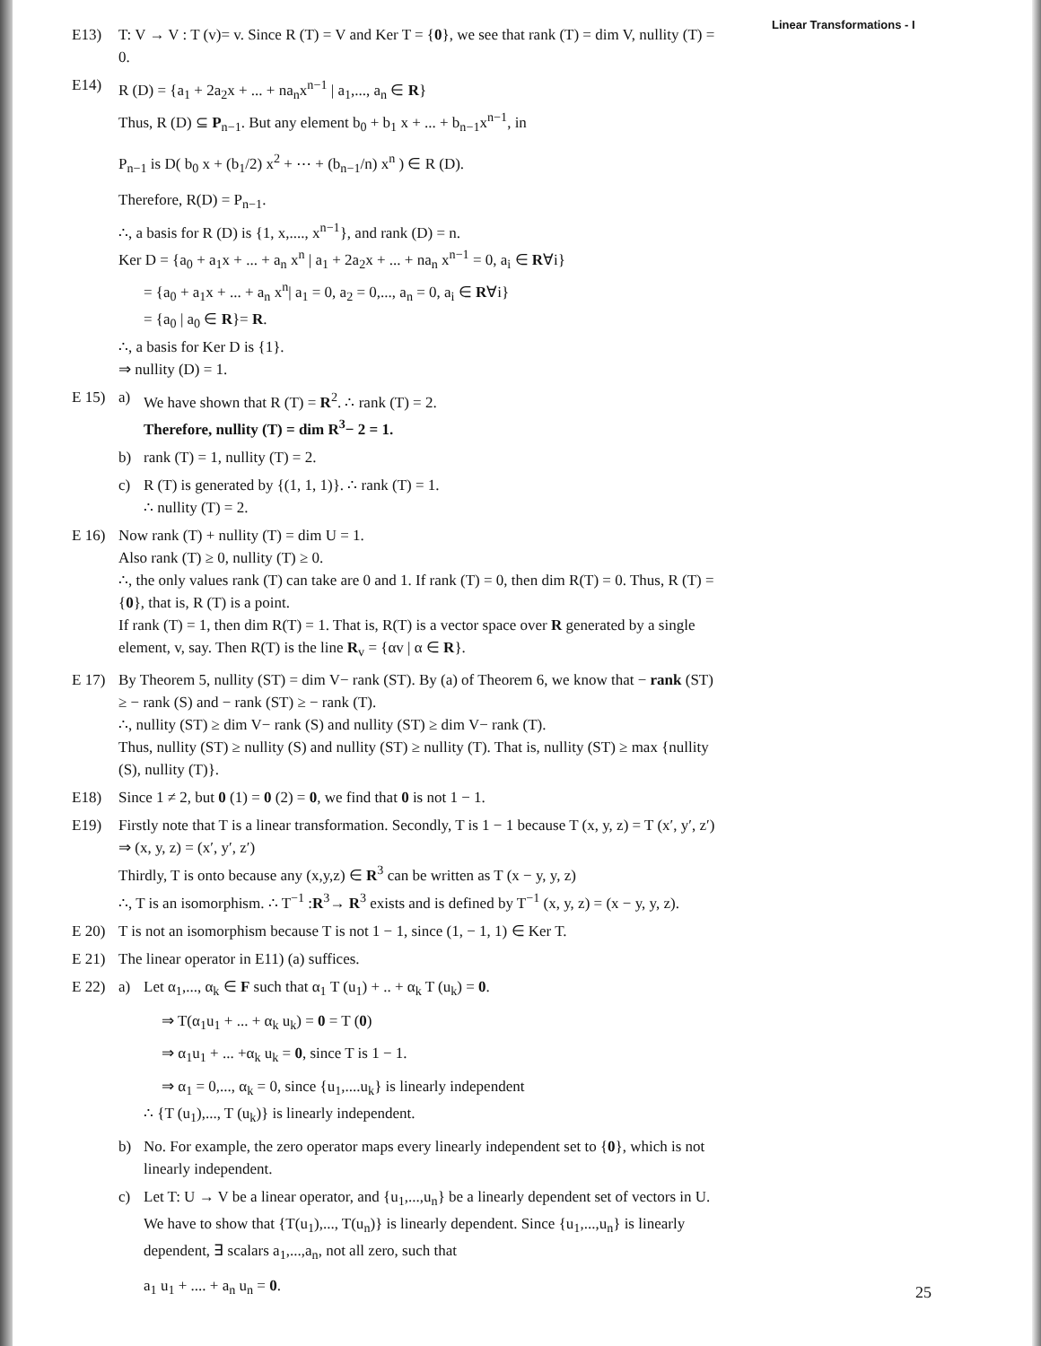Linear Transformations - I
E13) T: V → V : T (v)= v. Since R (T) = V and Ker T = {0}, we see that rank (T) = dim V, nullity (T) = 0.
E14) R (D) = {a<sub>1</sub> + 2a<sub>2</sub>x + ... + na<sub>n</sub>x<sup>n−1</sup> | a<sub>1</sub>,..., a<sub>n</sub> ∈ R}
Thus, R (D) ⊆ P<sub>n−1</sub>. But any element b<sub>0</sub> + b<sub>1</sub> x + ... + b<sub>n−1</sub>x<sup>n−1</sup>, in
P<sub>n−1</sub> is D( b<sub>0</sub> x + (b<sub>1</sub>/2) x<sup>2</sup> + ⋯ + (b<sub>n−1</sub>/n) x<sup>n</sup> ) ∈ R (D).
Therefore, R(D) = P<sub>n−1</sub>.
∴, a basis for R (D) is {1, x,...., x<sup>n−1</sup>}, and rank (D) = n.
Ker D = {a<sub>0</sub> + a<sub>1</sub>x + ... + a<sub>n</sub> x<sup>n</sup> | a<sub>1</sub> + 2a<sub>2</sub>x + ... + na<sub>n</sub> x<sup>n−1</sup> = 0, a<sub>i</sub> ∈ R∀i}
= {a<sub>0</sub> + a<sub>1</sub>x + ... + a<sub>n</sub> x<sup>n</sup>| a<sub>1</sub> = 0, a<sub>2</sub> = 0,..., a<sub>n</sub> = 0, a<sub>i</sub> ∈ R∀i}
= {a<sub>0</sub> | a<sub>0</sub> ∈ R}= R.
∴, a basis for Ker D is {1}.
⇒ nullity (D) = 1.
E 15) a) We have shown that R (T) = R<sup>2</sup>. ∴ rank (T) = 2.
Therefore, nullity (T) = dim R<sup>3</sup>− 2 = 1.
b) rank (T) = 1, nullity (T) = 2.
c) R (T) is generated by {(1, 1, 1)}. ∴ rank (T) = 1.
∴ nullity (T) = 2.
E 16) Now rank (T) + nullity (T) = dim U = 1.
Also rank (T) ≥ 0, nullity (T) ≥ 0.
∴, the only values rank (T) can take are 0 and 1. If rank (T) = 0, then dim R(T) = 0. Thus, R (T) = {0}, that is, R (T) is a point.
If rank (T) = 1, then dim R(T) = 1. That is, R(T) is a vector space over R generated by a single element, v, say. Then R(T) is the line R<sub>v</sub> = {αv | α ∈ R}.
E 17) By Theorem 5, nullity (ST) = dim V− rank (ST). By (a) of Theorem 6, we know that − rank (ST) ≥ − rank (S) and − rank (ST) ≥ − rank (T).
∴, nullity (ST) ≥ dim V− rank (S) and nullity (ST) ≥ dim V− rank (T).
Thus, nullity (ST) ≥ nullity (S) and nullity (ST) ≥ nullity (T). That is, nullity (ST) ≥ max {nullity (S), nullity (T)}.
E18) Since 1 ≠ 2, but 0 (1) = 0 (2) = 0, we find that 0 is not 1 − 1.
E19) Firstly note that T is a linear transformation. Secondly, T is 1 − 1 because T (x, y, z) = T (x′, y′, z′) ⇒ (x, y, z) = (x′, y′, z′)
Thirdly, T is onto because any (x,y,z) ∈ R<sup>3</sup> can be written as T (x − y, y, z)
∴, T is an isomorphism. ∴ T<sup>−1</sup> :R<sup>3</sup>→ R<sup>3</sup> exists and is defined by T<sup>−1</sup> (x, y, z) = (x − y, y, z).
E 20) T is not an isomorphism because T is not 1 − 1, since (1, − 1, 1) ∈ Ker T.
E 21) The linear operator in E11) (a) suffices.
E 22) a) Let α<sub>1</sub>,..., α<sub>k</sub> ∈ F such that α<sub>1</sub> T (u<sub>1</sub>) + .. + α<sub>k</sub> T (u<sub>k</sub>) = 0.
⇒ T(α<sub>1</sub>u<sub>1</sub> + ... + α<sub>k</sub> u<sub>k</sub>) = 0 = T (0)
⇒ α<sub>1</sub>u<sub>1</sub> + ... +α<sub>k</sub> u<sub>k</sub> = 0, since T is 1 − 1.
⇒ α<sub>1</sub> = 0,..., α<sub>k</sub> = 0, since {u<sub>1</sub>,....u<sub>k</sub>} is linearly independent
∴ {T (u<sub>1</sub>),..., T (u<sub>k</sub>)} is linearly independent.
b) No. For example, the zero operator maps every linearly independent set to {0}, which is not linearly independent.
c) Let T: U → V be a linear operator, and {u<sub>1</sub>,...,u<sub>n</sub>} be a linearly dependent set of vectors in U. We have to show that {T(u<sub>1</sub>),..., T(u<sub>n</sub>)} is linearly dependent. Since {u<sub>1</sub>,...,u<sub>n</sub>} is linearly dependent, ∃ scalars a<sub>1</sub>,...,a<sub>n</sub>, not all zero, such that
a<sub>1</sub> u<sub>1</sub> + .... + a<sub>n</sub> u<sub>n</sub> = 0.
25